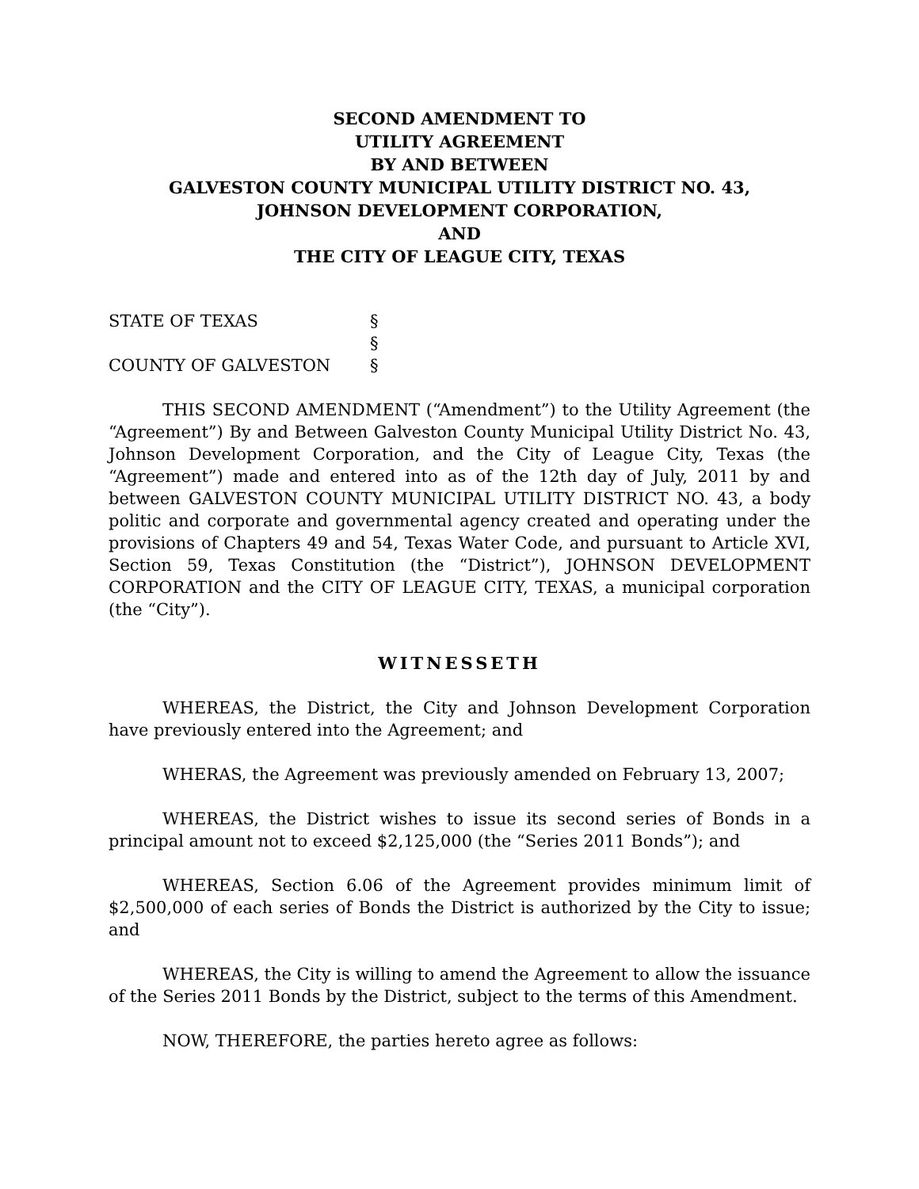SECOND AMENDMENT TO
UTILITY AGREEMENT
BY AND BETWEEN
GALVESTON COUNTY MUNICIPAL UTILITY DISTRICT NO. 43,
JOHNSON DEVELOPMENT CORPORATION,
AND
THE CITY OF LEAGUE CITY, TEXAS
STATE OF TEXAS
§
§
COUNTY OF GALVESTON
§
THIS SECOND AMENDMENT (“Amendment”) to the Utility Agreement (the “Agreement”) By and Between Galveston County Municipal Utility District No. 43, Johnson Development Corporation, and the City of League City, Texas (the “Agreement”) made and entered into as of the 12th day of July, 2011 by and between GALVESTON COUNTY MUNICIPAL UTILITY DISTRICT NO. 43, a body politic and corporate and governmental agency created and operating under the provisions of Chapters 49 and 54, Texas Water Code, and pursuant to Article XVI, Section 59, Texas Constitution (the “District”), JOHNSON DEVELOPMENT CORPORATION and the CITY OF LEAGUE CITY, TEXAS, a municipal corporation (the “City”).
WITNESSETH
WHEREAS, the District, the City and Johnson Development Corporation have previously entered into the Agreement; and
WHERAS, the Agreement was previously amended on February 13, 2007;
WHEREAS, the District wishes to issue its second series of Bonds in a principal amount not to exceed $2,125,000 (the “Series 2011 Bonds”); and
WHEREAS, Section 6.06 of the Agreement provides minimum limit of $2,500,000 of each series of Bonds the District is authorized by the City to issue; and
WHEREAS, the City is willing to amend the Agreement to allow the issuance of the Series 2011 Bonds by the District, subject to the terms of this Amendment.
NOW, THEREFORE, the parties hereto agree as follows: